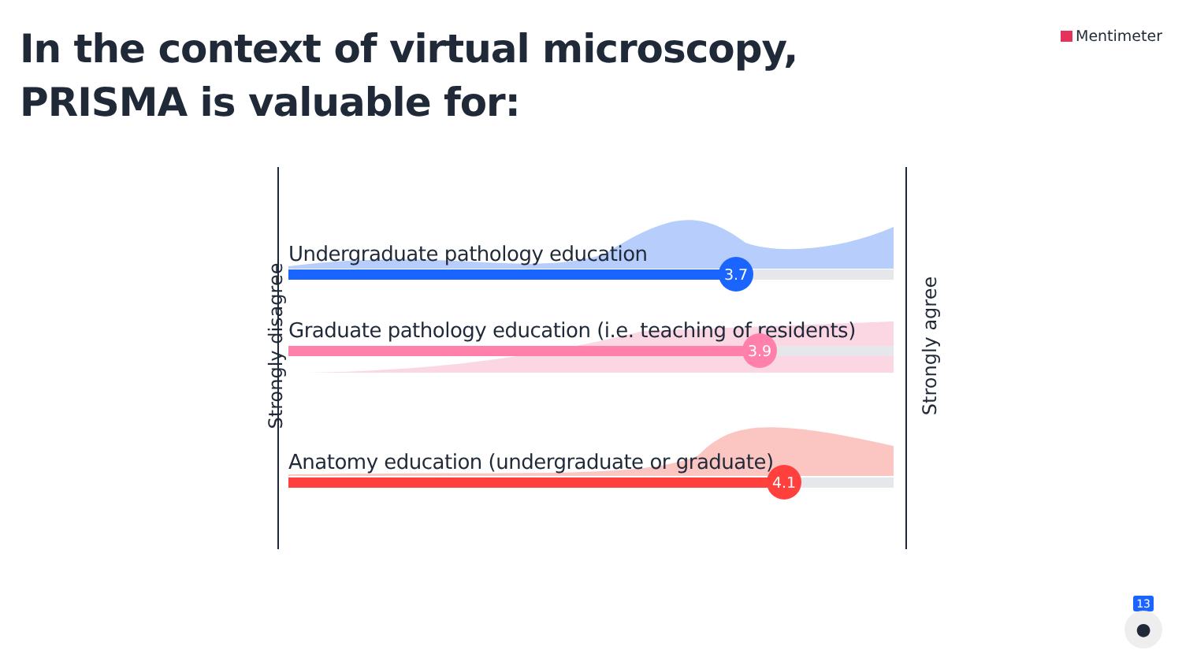In the context of virtual microscopy, PRISMA is valuable for:
Mentimeter
Strongly disagree Strongly agree
Undergraduate pathology education
3.7
Graduate pathology education (i.e. teaching of residents)
3.9
Anatomy education (undergraduate or graduate)
4.1
13
●